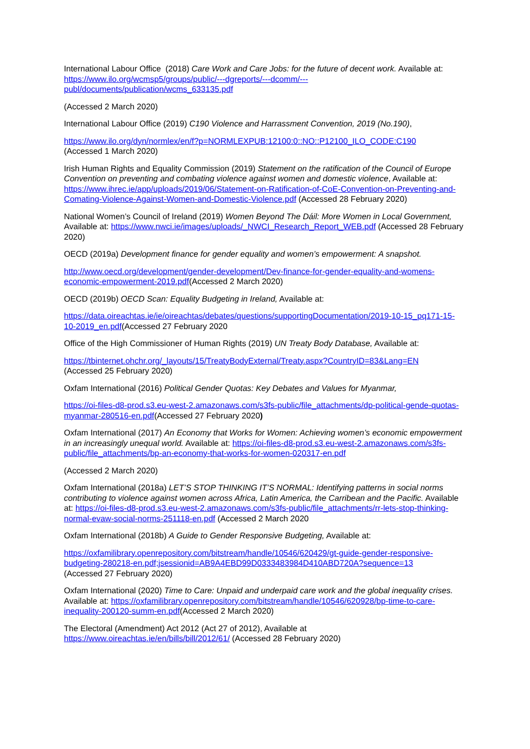International Labour Office (2018) Care Work and Care Jobs: for the future of decent work. Available at: https://www.ilo.org/wcmsp5/groups/public/---dgreports/---dcomm/---publ/documents/publication/wcms_633135.pdf
(Accessed 2 March 2020)
International Labour Office (2019) C190 Violence and Harrassment Convention, 2019 (No.190),
https://www.ilo.org/dyn/normlex/en/f?p=NORMLEXPUB:12100:0::NO::P12100_ILO_CODE:C190
(Accessed 1 March 2020)
Irish Human Rights and Equality Commission (2019) Statement on the ratification of the Council of Europe Convention on preventing and combating violence against women and domestic violence, Available at: https://www.ihrec.ie/app/uploads/2019/06/Statement-on-Ratification-of-CoE-Convention-on-Preventing-and-Comating-Violence-Against-Women-and-Domestic-Violence.pdf (Accessed 28 February 2020)
National Women’s Council of Ireland (2019) Women Beyond The Dáil: More Women in Local Government, Available at: https://www.nwci.ie/images/uploads/_NWCI_Research_Report_WEB.pdf (Accessed 28 February 2020)
OECD (2019a) Development finance for gender equality and women’s empowerment: A snapshot.
http://www.oecd.org/development/gender-development/Dev-finance-for-gender-equality-and-womens-economic-empowerment-2019.pdf(Accessed 2 March 2020)
OECD (2019b) OECD Scan: Equality Budgeting in Ireland, Available at:
https://data.oireachtas.ie/ie/oireachtas/debates/questions/supportingDocumentation/2019-10-15_pq171-15-10-2019_en.pdf(Accessed 27 February 2020
Office of the High Commissioner of Human Rights (2019) UN Treaty Body Database, Available at:
https://tbinternet.ohchr.org/_layouts/15/TreatyBodyExternal/Treaty.aspx?CountryID=83&Lang=EN
(Accessed 25 February 2020)
Oxfam International (2016) Political Gender Quotas: Key Debates and Values for Myanmar,
https://oi-files-d8-prod.s3.eu-west-2.amazonaws.com/s3fs-public/file_attachments/dp-political-gende-quotas-myanmar-280516-en.pdf(Accessed 27 February 2020)
Oxfam International (2017) An Economy that Works for Women: Achieving women’s economic empowerment in an increasingly unequal world. Available at: https://oi-files-d8-prod.s3.eu-west-2.amazonaws.com/s3fs-public/file_attachments/bp-an-economy-that-works-for-women-020317-en.pdf
(Accessed 2 March 2020)
Oxfam International (2018a) LET’S STOP THINKING IT’S NORMAL: Identifying patterns in social norms contributing to violence against women across Africa, Latin America, the Carribean and the Pacific. Available at: https://oi-files-d8-prod.s3.eu-west-2.amazonaws.com/s3fs-public/file_attachments/rr-lets-stop-thinking-normal-evaw-social-norms-251118-en.pdf (Accessed 2 March 2020
Oxfam International (2018b) A Guide to Gender Responsive Budgeting, Available at:
https://oxfamilibrary.openrepository.com/bitstream/handle/10546/620429/gt-guide-gender-responsive-budgeting-280218-en.pdf;jsessionid=AB9A4EBD99D0333483984D410ABD720A?sequence=13
(Accessed 27 February 2020)
Oxfam International (2020) Time to Care: Unpaid and underpaid care work and the global inequality crises. Available at: https://oxfamilibrary.openrepository.com/bitstream/handle/10546/620928/bp-time-to-care-inequality-200120-summ-en.pdf(Accessed 2 March 2020)
The Electoral (Amendment) Act 2012 (Act 27 of 2012), Available at
https://www.oireachtas.ie/en/bills/bill/2012/61/ (Accessed 28 February 2020)